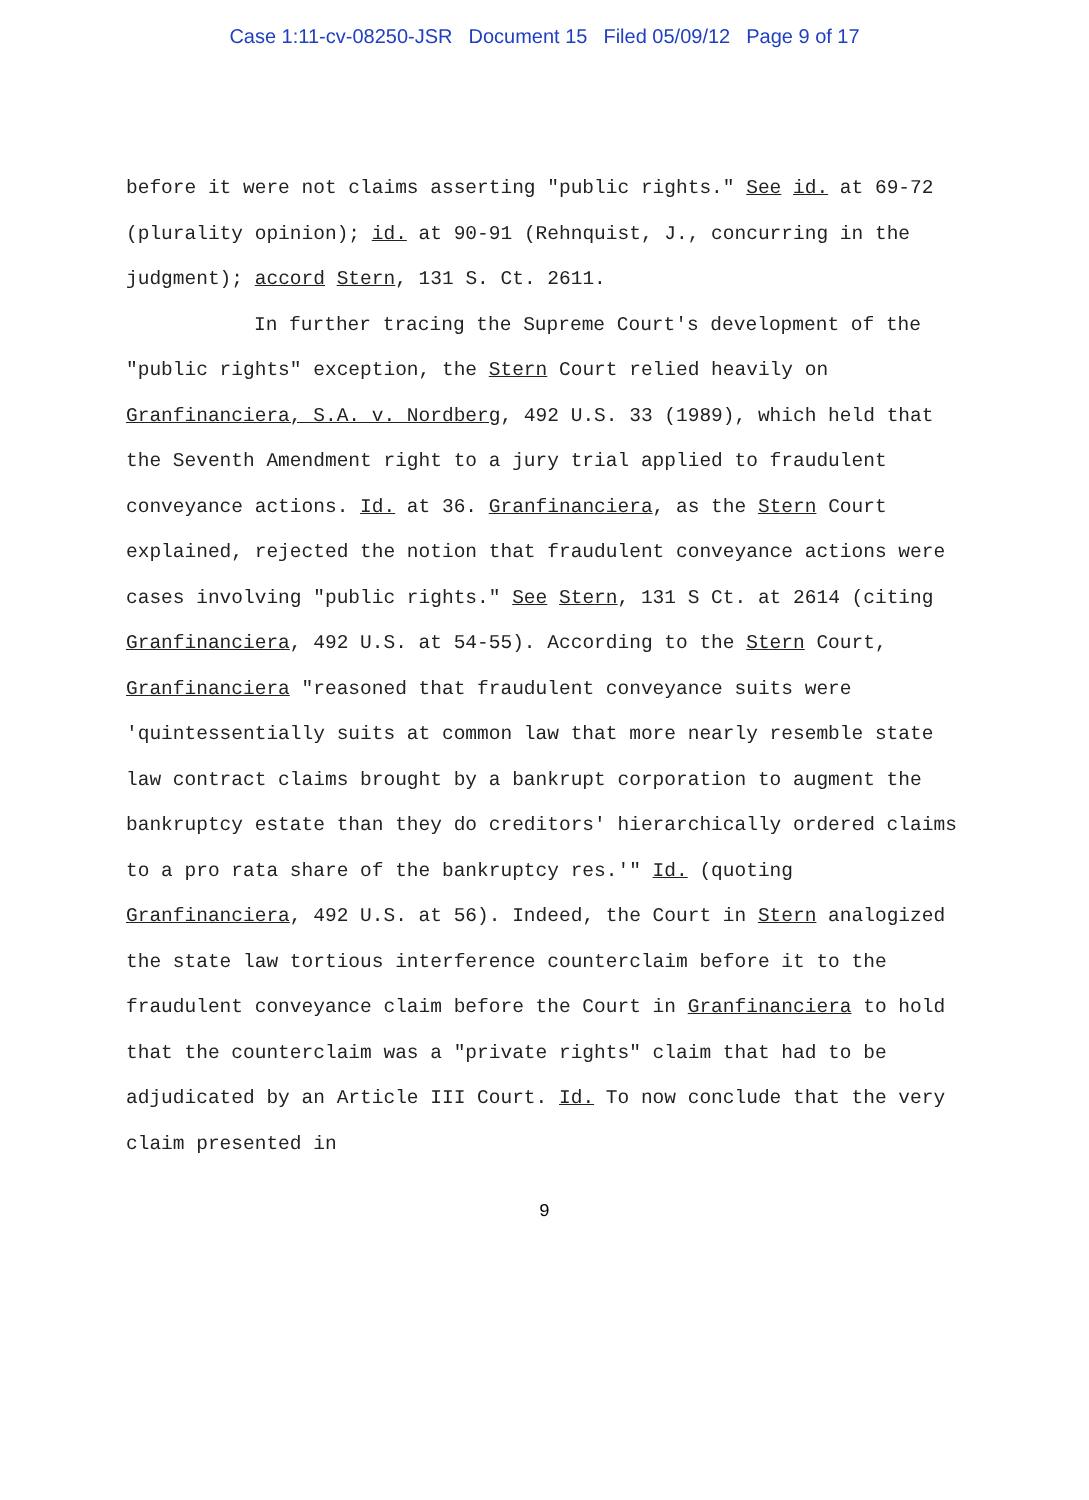Case 1:11-cv-08250-JSR Document 15 Filed 05/09/12 Page 9 of 17
before it were not claims asserting "public rights." See id. at 69-72 (plurality opinion); id. at 90-91 (Rehnquist, J., concurring in the judgment); accord Stern, 131 S. Ct. 2611.
In further tracing the Supreme Court's development of the "public rights" exception, the Stern Court relied heavily on Granfinanciera, S.A. v. Nordberg, 492 U.S. 33 (1989), which held that the Seventh Amendment right to a jury trial applied to fraudulent conveyance actions. Id. at 36. Granfinanciera, as the Stern Court explained, rejected the notion that fraudulent conveyance actions were cases involving "public rights." See Stern, 131 S Ct. at 2614 (citing Granfinanciera, 492 U.S. at 54-55). According to the Stern Court, Granfinanciera "reasoned that fraudulent conveyance suits were 'quintessentially suits at common law that more nearly resemble state law contract claims brought by a bankrupt corporation to augment the bankruptcy estate than they do creditors' hierarchically ordered claims to a pro rata share of the bankruptcy res.'" Id. (quoting Granfinanciera, 492 U.S. at 56). Indeed, the Court in Stern analogized the state law tortious interference counterclaim before it to the fraudulent conveyance claim before the Court in Granfinanciera to hold that the counterclaim was a "private rights" claim that had to be adjudicated by an Article III Court. Id. To now conclude that the very claim presented in
9